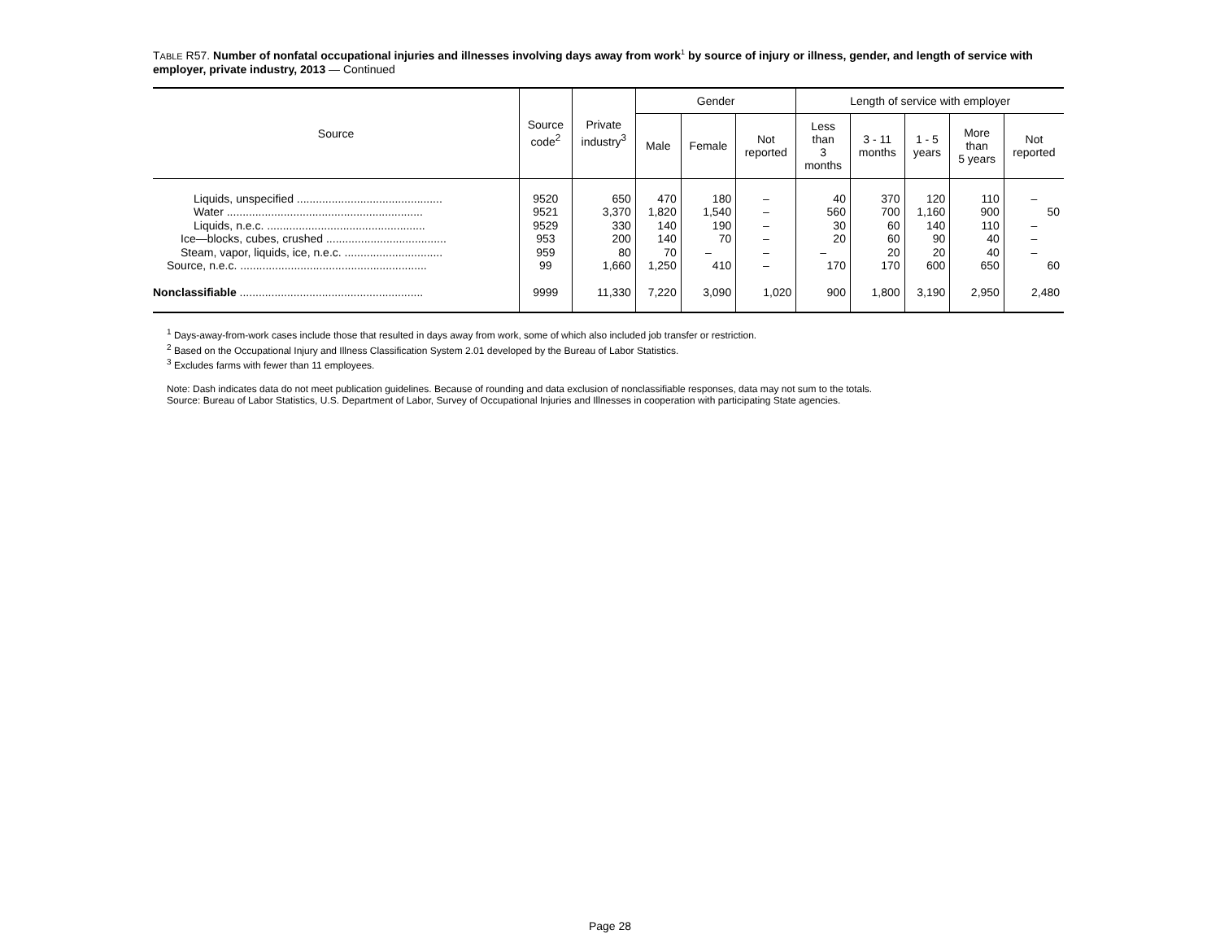TABLE R57. Number of nonfatal occupational injuries and illnesses involving days away from work<sup>1</sup> by source of injury or illness, gender, and length of service with employer, private industry, 2013 — Continued
| Source | Source code<sup>2</sup> | Private industry<sup>3</sup> | Gender | | | Length of service with employer | | | | |
| --- | --- | --- | --- | --- | --- | --- | --- | --- | --- | --- |
| | | | Male | Female | Not reported | Less than 3 months | 3 - 11 months | 1 - 5 years | More than 5 years | Not reported |
| Liquids, unspecified .............................................. | 9520 | 650 | 470 | 180 | – | 40 | 370 | 120 | 110 | – |
| Water .............................................................. | 9521 | 3,370 | 1,820 | 1,540 | – | 560 | 700 | 1,160 | 900 | 50 |
| Liquids, n.e.c. .................................................. | 9529 | 330 | 140 | 190 | – | 30 | 60 | 140 | 110 | – |
| Ice—blocks, cubes, crushed ...................................... | 953 | 200 | 140 | 70 | – | 20 | 60 | 90 | 40 | – |
| Steam, vapor, liquids, ice, n.e.c. ............................... | 959 | 80 | 70 | – | – | – | 20 | 20 | 40 | – |
| Source, n.e.c. ........................................................... | 99 | 1,660 | 1,250 | 410 | – | 170 | 170 | 600 | 650 | 60 |
| Nonclassifiable .......................................................... | 9999 | 11,330 | 7,220 | 3,090 | 1,020 | 900 | 1,800 | 3,190 | 2,950 | 2,480 |
<sup>1</sup> Days-away-from-work cases include those that resulted in days away from work, some of which also included job transfer or restriction.
<sup>2</sup> Based on the Occupational Injury and Illness Classification System 2.01 developed by the Bureau of Labor Statistics.
<sup>3</sup> Excludes farms with fewer than 11 employees.
Note: Dash indicates data do not meet publication guidelines. Because of rounding and data exclusion of nonclassifiable responses, data may not sum to the totals.
Source: Bureau of Labor Statistics, U.S. Department of Labor, Survey of Occupational Injuries and Illnesses in cooperation with participating State agencies.
Page 28